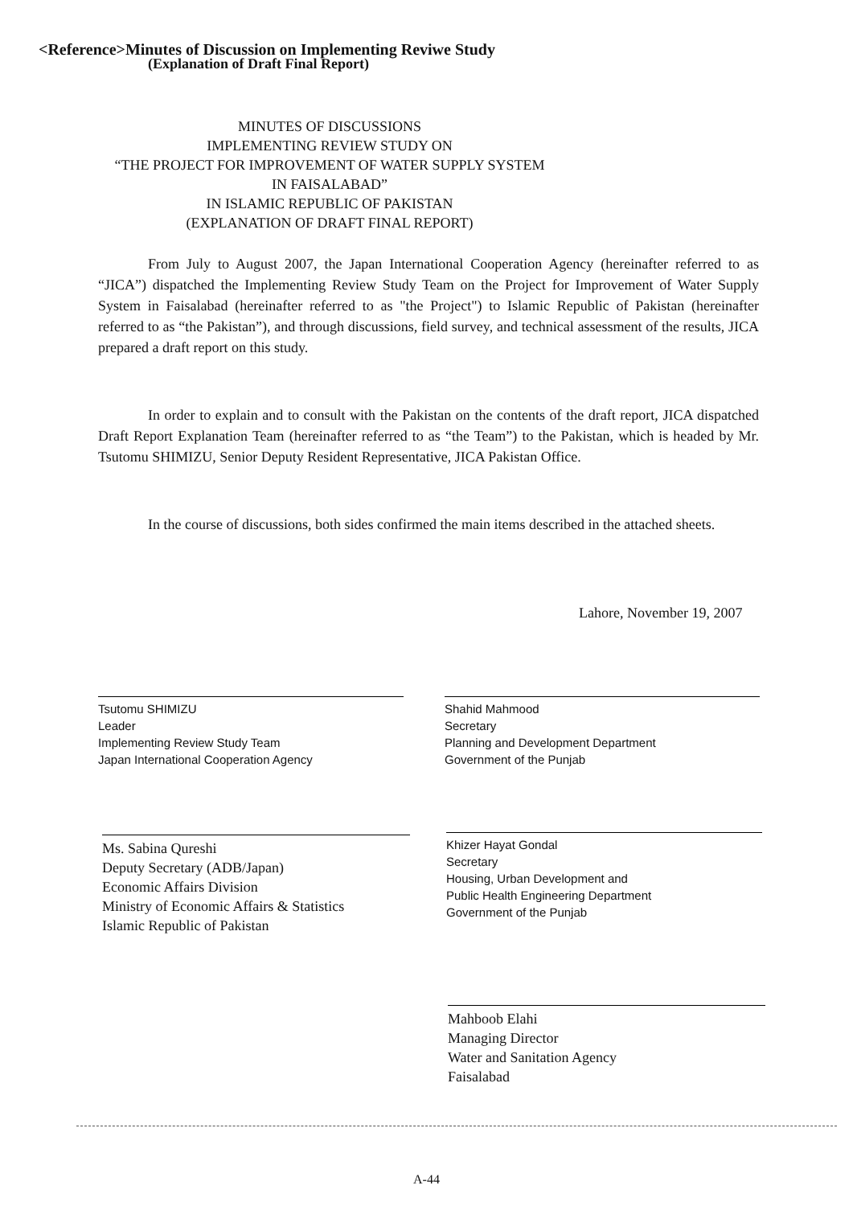<Reference>Minutes of Discussion on Implementing Reviwe Study
(Explanation of Draft Final Report)
MINUTES OF DISCUSSIONS
IMPLEMENTING REVIEW STUDY ON
“THE PROJECT FOR IMPROVEMENT OF WATER SUPPLY SYSTEM
IN FAISALABAD”
IN ISLAMIC REPUBLIC OF PAKISTAN
(EXPLANATION OF DRAFT FINAL REPORT)
From July to August 2007, the Japan International Cooperation Agency (hereinafter referred to as “JICA”) dispatched the Implementing Review Study Team on the Project for Improvement of Water Supply System in Faisalabad (hereinafter referred to as "the Project") to Islamic Republic of Pakistan (hereinafter referred to as “the Pakistan”), and through discussions, field survey, and technical assessment of the results, JICA prepared a draft report on this study.
In order to explain and to consult with the Pakistan on the contents of the draft report, JICA dispatched Draft Report Explanation Team (hereinafter referred to as “the Team”) to the Pakistan, which is headed by Mr. Tsutomu SHIMIZU, Senior Deputy Resident Representative, JICA Pakistan Office.
In the course of discussions, both sides confirmed the main items described in the attached sheets.
Lahore, November 19, 2007
Tsutomu SHIMIZU
Leader
Implementing Review Study Team
Japan International Cooperation Agency
Shahid Mahmood
Secretary
Planning and Development Department
Government of the Punjab
Ms. Sabina Qureshi
Deputy Secretary (ADB/Japan)
Economic Affairs Division
Ministry of Economic Affairs & Statistics
Islamic Republic of Pakistan
Khizer Hayat Gondal
Secretary
Housing, Urban Development and
Public Health Engineering Department
Government of the Punjab
Mahboob Elahi
Managing Director
Water and Sanitation Agency
Faisalabad
A-44